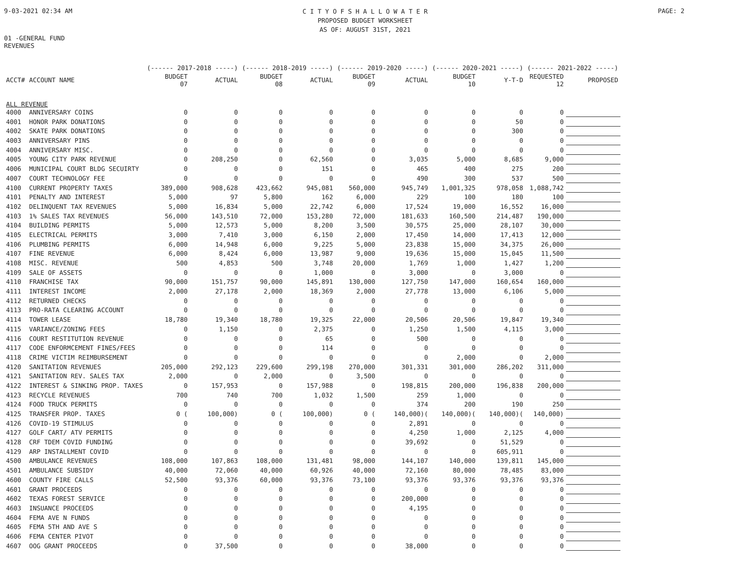9-03-2021 02:34 AM
C I T Y O F S H A L L O W A T E R
PROPOSED BUDGET WORKSHEET
AS OF: AUGUST 31ST, 2021
PAGE: 2
01 -GENERAL FUND
REVENUES
| | | (------ 2017-2018 -----) | | (------ 2018-2019 -----) | | (------ 2019-2020 -----) | | (------ 2020-2021 -----) | | (------ 2021-2022 -----) | |
| --- | --- | --- | --- | --- | --- | --- | --- | --- | --- | --- | --- |
| ACCT# | ACCOUNT NAME | BUDGET 07 | ACTUAL | BUDGET 08 | ACTUAL | BUDGET 09 | ACTUAL | BUDGET 10 | Y-T-D | REQUESTED 12 | PROPOSED |
| ALL REVENUE | | | | | | | | | | | |
| 4000 | ANNIVERSARY COINS | 0 | 0 | 0 | 0 | 0 | 0 | 0 | 0 | 0 | |
| 4001 | HONOR PARK DONATIONS | 0 | 0 | 0 | 0 | 0 | 0 | 0 | 50 | 0 | |
| 4002 | SKATE PARK DONATIONS | 0 | 0 | 0 | 0 | 0 | 0 | 0 | 300 | 0 | |
| 4003 | ANNIVERSARY PINS | 0 | 0 | 0 | 0 | 0 | 0 | 0 | 0 | 0 | |
| 4004 | ANNIVERSARY MISC. | 0 | 0 | 0 | 0 | 0 | 0 | 0 | 0 | 0 | |
| 4005 | YOUNG CITY PARK REVENUE | 0 | 208,250 | 0 | 62,560 | 0 | 3,035 | 5,000 | 8,685 | 9,000 | |
| 4006 | MUNICIPAL COURT BLDG SECUIRTY | 0 | 0 | 0 | 151 | 0 | 465 | 400 | 275 | 200 | |
| 4007 | COURT TECHNOLOGY FEE | 0 | 0 | 0 | 0 | 0 | 490 | 300 | 537 | 500 | |
| 4100 | CURRENT PROPERTY TAXES | 389,000 | 908,628 | 423,662 | 945,081 | 560,000 | 945,749 | 1,001,325 | 978,058 | 1,088,742 | |
| 4101 | PENALTY AND INTEREST | 5,000 | 97 | 5,800 | 162 | 6,000 | 229 | 100 | 180 | 100 | |
| 4102 | DELINQUENT TAX REVENUES | 5,000 | 16,834 | 5,000 | 22,742 | 6,000 | 17,524 | 19,000 | 16,552 | 16,000 | |
| 4103 | 1% SALES TAX REVENUES | 56,000 | 143,510 | 72,000 | 153,280 | 72,000 | 181,633 | 160,500 | 214,487 | 190,000 | |
| 4104 | BUILDING PERMITS | 5,000 | 12,573 | 5,000 | 8,200 | 3,500 | 30,575 | 25,000 | 28,107 | 30,000 | |
| 4105 | ELECTRICAL PERMITS | 3,000 | 7,410 | 3,000 | 6,150 | 2,000 | 17,450 | 14,000 | 17,413 | 12,000 | |
| 4106 | PLUMBING PERMITS | 6,000 | 14,948 | 6,000 | 9,225 | 5,000 | 23,838 | 15,000 | 34,375 | 26,000 | |
| 4107 | FINE REVENUE | 6,000 | 8,424 | 6,000 | 13,987 | 9,000 | 19,636 | 15,000 | 15,045 | 11,500 | |
| 4108 | MISC. REVENUE | 500 | 4,853 | 500 | 3,748 | 20,000 | 1,769 | 1,000 | 1,427 | 1,200 | |
| 4109 | SALE OF ASSETS | 0 | 0 | 0 | 1,000 | 0 | 3,000 | 0 | 3,000 | 0 | |
| 4110 | FRANCHISE TAX | 90,000 | 151,757 | 90,000 | 145,891 | 130,000 | 127,750 | 147,000 | 160,654 | 160,000 | |
| 4111 | INTEREST INCOME | 2,000 | 27,178 | 2,000 | 18,369 | 2,000 | 27,778 | 13,000 | 6,106 | 5,000 | |
| 4112 | RETURNED CHECKS | 0 | 0 | 0 | 0 | 0 | 0 | 0 | 0 | 0 | |
| 4113 | PRO-RATA CLEARING ACCOUNT | 0 | 0 | 0 | 0 | 0 | 0 | 0 | 0 | 0 | |
| 4114 | TOWER LEASE | 18,780 | 19,340 | 18,780 | 19,325 | 22,000 | 20,506 | 20,506 | 19,847 | 19,340 | |
| 4115 | VARIANCE/ZONING FEES | 0 | 1,150 | 0 | 2,375 | 0 | 1,250 | 1,500 | 4,115 | 3,000 | |
| 4116 | COURT RESTITUTION REVENUE | 0 | 0 | 0 | 65 | 0 | 500 | 0 | 0 | 0 | |
| 4117 | CODE ENFORMCEMENT FINES/FEES | 0 | 0 | 0 | 114 | 0 | 0 | 0 | 0 | 0 | |
| 4118 | CRIME VICTIM REIMBURSEMENT | 0 | 0 | 0 | 0 | 0 | 0 | 2,000 | 0 | 2,000 | |
| 4120 | SANITATION REVENUES | 205,000 | 292,123 | 229,600 | 299,198 | 270,000 | 301,331 | 301,000 | 286,202 | 311,000 | |
| 4121 | SANITATION REV. SALES TAX | 2,000 | 0 | 2,000 | 0 | 3,500 | 0 | 0 | 0 | 0 | |
| 4122 | INTEREST & SINKING PROP. TAXES | 0 | 157,953 | 0 | 157,988 | 0 | 198,815 | 200,000 | 196,838 | 200,000 | |
| 4123 | RECYCLE REVENUES | 700 | 740 | 700 | 1,032 | 1,500 | 259 | 1,000 | 0 | 0 | |
| 4124 | FOOD TRUCK PERMITS | 0 | 0 | 0 | 0 | 0 | 374 | 200 | 190 | 250 | |
| 4125 | TRANSFER PROP. TAXES | 0 ( | 100,000) | 0 ( | 100,000) | 0 ( | 140,000)( | 140,000)( | 140,000)( | 140,000) | |
| 4126 | COVID-19 STIMULUS | 0 | 0 | 0 | 0 | 0 | 2,891 | 0 | 0 | 0 | |
| 4127 | GOLF CART/ ATV PERMITS | 0 | 0 | 0 | 0 | 0 | 4,250 | 1,000 | 2,125 | 4,000 | |
| 4128 | CRF TDEM COVID FUNDING | 0 | 0 | 0 | 0 | 0 | 39,692 | 0 | 51,529 | 0 | |
| 4129 | ARP INSTALLMENT COVID | 0 | 0 | 0 | 0 | 0 | 0 | 0 | 605,911 | 0 | |
| 4500 | AMBULANCE REVENUES | 108,000 | 107,863 | 108,000 | 131,481 | 98,000 | 144,107 | 140,000 | 139,811 | 145,000 | |
| 4501 | AMBULANCE SUBSIDY | 40,000 | 72,060 | 40,000 | 60,926 | 40,000 | 72,160 | 80,000 | 78,485 | 83,000 | |
| 4600 | COUNTY FIRE CALLS | 52,500 | 93,376 | 60,000 | 93,376 | 73,100 | 93,376 | 93,376 | 93,376 | 93,376 | |
| 4601 | GRANT PROCEEDS | 0 | 0 | 0 | 0 | 0 | 0 | 0 | 0 | 0 | |
| 4602 | TEXAS FOREST SERVICE | 0 | 0 | 0 | 0 | 0 | 200,000 | 0 | 0 | 0 | |
| 4603 | INSUANCE PROCEEDS | 0 | 0 | 0 | 0 | 0 | 4,195 | 0 | 0 | 0 | |
| 4604 | FEMA AVE N FUNDS | 0 | 0 | 0 | 0 | 0 | 0 | 0 | 0 | 0 | |
| 4605 | FEMA 5TH AND AVE S | 0 | 0 | 0 | 0 | 0 | 0 | 0 | 0 | 0 | |
| 4606 | FEMA CENTER PIVOT | 0 | 0 | 0 | 0 | 0 | 0 | 0 | 0 | 0 | |
| 4607 | OOG GRANT PROCEEDS | 0 | 37,500 | 0 | 0 | 0 | 38,000 | 0 | 0 | 0 | |